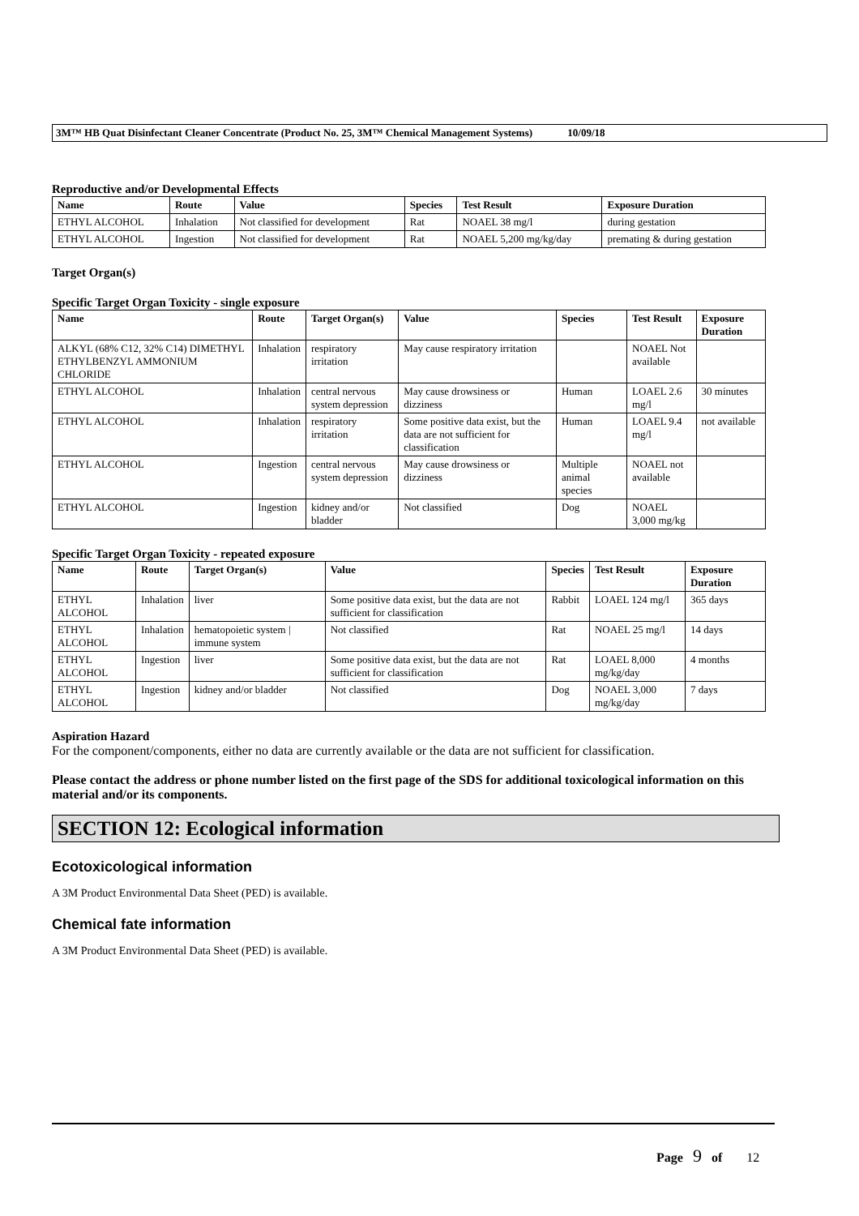3M™ HB Quat Disinfectant Cleaner Concentrate (Product No. 25, 3M™ Chemical Management Systems) 10/09/18
Reproductive and/or Developmental Effects
| Name | Route | Value | Species | Test Result | Exposure Duration |
| --- | --- | --- | --- | --- | --- |
| ETHYL ALCOHOL | Inhalation | Not classified for development | Rat | NOAEL 38 mg/l | during gestation |
| ETHYL ALCOHOL | Ingestion | Not classified for development | Rat | NOAEL 5,200 mg/kg/day | premating & during gestation |
Target Organ(s)
Specific Target Organ Toxicity - single exposure
| Name | Route | Target Organ(s) | Value | Species | Test Result | Exposure Duration |
| --- | --- | --- | --- | --- | --- | --- |
| ALKYL (68% C12, 32% C14) DIMETHYL ETHYLBENZYL AMMONIUM CHLORIDE | Inhalation | respiratory irritation | May cause respiratory irritation | | NOAEL Not available | |
| ETHYL ALCOHOL | Inhalation | central nervous system depression | May cause drowsiness or dizziness | Human | LOAEL 2.6 mg/l | 30 minutes |
| ETHYL ALCOHOL | Inhalation | respiratory irritation | Some positive data exist, but the data are not sufficient for classification | Human | LOAEL 9.4 mg/l | not available |
| ETHYL ALCOHOL | Ingestion | central nervous system depression | May cause drowsiness or dizziness | Multiple animal species | NOAEL not available | |
| ETHYL ALCOHOL | Ingestion | kidney and/or bladder | Not classified | Dog | NOAEL 3,000 mg/kg | |
Specific Target Organ Toxicity - repeated exposure
| Name | Route | Target Organ(s) | Value | Species | Test Result | Exposure Duration |
| --- | --- | --- | --- | --- | --- | --- |
| ETHYL ALCOHOL | Inhalation | liver | Some positive data exist, but the data are not sufficient for classification | Rabbit | LOAEL 124 mg/l | 365 days |
| ETHYL ALCOHOL | Inhalation | hematopoietic system / immune system | Not classified | Rat | NOAEL 25 mg/l | 14 days |
| ETHYL ALCOHOL | Ingestion | liver | Some positive data exist, but the data are not sufficient for classification | Rat | LOAEL 8,000 mg/kg/day | 4 months |
| ETHYL ALCOHOL | Ingestion | kidney and/or bladder | Not classified | Dog | NOAEL 3,000 mg/kg/day | 7 days |
Aspiration Hazard
For the component/components, either no data are currently available or the data are not sufficient for classification.
Please contact the address or phone number listed on the first page of the SDS for additional toxicological information on this material and/or its components.
SECTION 12: Ecological information
Ecotoxicological information
A 3M Product Environmental Data Sheet (PED) is available.
Chemical fate information
A 3M Product Environmental Data Sheet (PED) is available.
Page 9 of 12